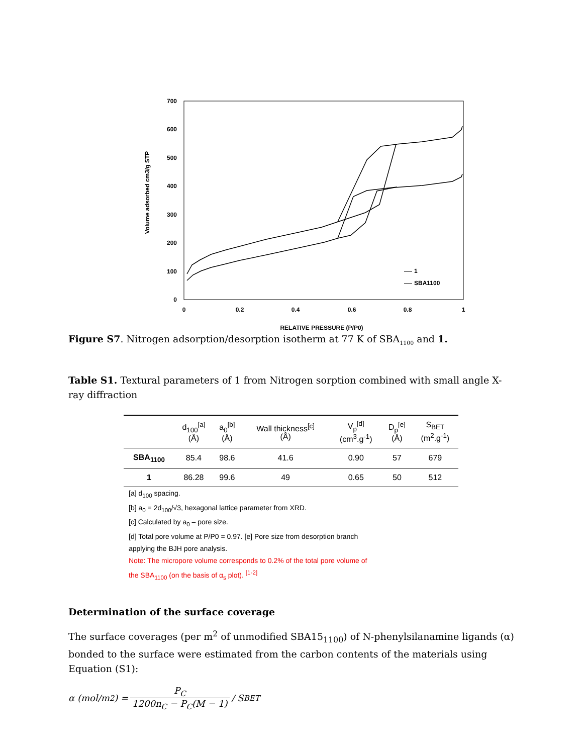700
600
500
400
300
200
100
0
0
0.2
0.4
0.6
0.8
1
RELATIVE PRESSURE (P/P0)
Volume adsorbed cm3/g STP
1
SBA1100
Figure S7. Nitrogen adsorption/desorption isotherm at 77 K of SBA<sub>1100</sub> and 1.
Table S1. Textural parameters of 1 from Nitrogen sorption combined with small angle X-ray diffraction
| | d<sub>100</sub><sup>[a]</sup> (Å) | a<sub>0</sub><sup>[b]</sup> (Å) | Wall thickness<sup>[c]</sup> (Å) | V<sub>p</sub><sup>[d]</sup> (cm<sup>3</sup>.g<sup>-1</sup>) | D<sub>p</sub><sup>[e]</sup> (Å) | S<sub>BET</sub> (m<sup>2</sup>.g<sup>-1</sup>) |
| --- | --- | --- | --- | --- | --- | --- |
| SBA<sub>1100</sub> | 85.4 | 98.6 | 41.6 | 0.90 | 57 | 679 |
| 1 | 86.28 | 99.6 | 49 | 0.65 | 50 | 512 |
[a] d<sub>100</sub> spacing.
[b] a<sub>0</sub> = 2d<sub>100</sub>/√3, hexagonal lattice parameter from XRD.
[c] Calculated by a<sub>0</sub> – pore size.
[d] Total pore volume at P/P0 = 0.97. [e] Pore size from desorption branch applying the BJH pore analysis.
Note: The micropore volume corresponds to 0.2% of the total pore volume of the SBA<sub>1100</sub> (on the basis of α<sub>s</sub> plot). <sup>[1-2]</sup>
Determination of the surface coverage
The surface coverages (per m<sup>2</sup> of unmodified SBA15<sub>1100</sub>) of N-phenylsilanamine ligands (α) bonded to the surface were estimated from the carbon contents of the materials using Equation (S1):
α (mol/m<sup>2</sup>) = P<sub>C</sub> 1200n<sub>C</sub> − P<sub>C</sub>(M − 1) / S<sub>BET</sub>